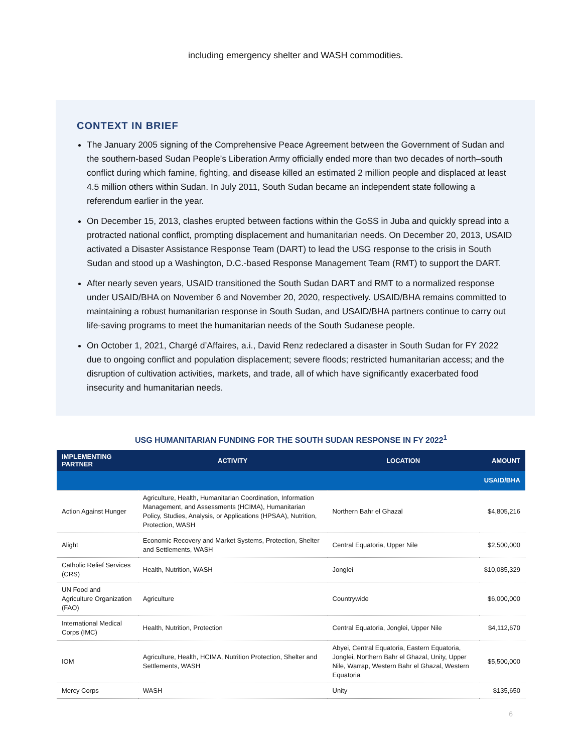including emergency shelter and WASH commodities.
CONTEXT IN BRIEF
The January 2005 signing of the Comprehensive Peace Agreement between the Government of Sudan and the southern-based Sudan People’s Liberation Army officially ended more than two decades of north–south conflict during which famine, fighting, and disease killed an estimated 2 million people and displaced at least 4.5 million others within Sudan. In July 2011, South Sudan became an independent state following a referendum earlier in the year.
On December 15, 2013, clashes erupted between factions within the GoSS in Juba and quickly spread into a protracted national conflict, prompting displacement and humanitarian needs. On December 20, 2013, USAID activated a Disaster Assistance Response Team (DART) to lead the USG response to the crisis in South Sudan and stood up a Washington, D.C.-based Response Management Team (RMT) to support the DART.
After nearly seven years, USAID transitioned the South Sudan DART and RMT to a normalized response under USAID/BHA on November 6 and November 20, 2020, respectively. USAID/BHA remains committed to maintaining a robust humanitarian response in South Sudan, and USAID/BHA partners continue to carry out life-saving programs to meet the humanitarian needs of the South Sudanese people.
On October 1, 2021, Chargé d’Affaires, a.i., David Renz redeclared a disaster in South Sudan for FY 2022 due to ongoing conflict and population displacement; severe floods; restricted humanitarian access; and the disruption of cultivation activities, markets, and trade, all of which have significantly exacerbated food insecurity and humanitarian needs.
USG HUMANITARIAN FUNDING FOR THE SOUTH SUDAN RESPONSE IN FY 2022<sup>1</sup>
| IMPLEMENTING PARTNER | ACTIVITY | LOCATION | AMOUNT |
| --- | --- | --- | --- |
| USAID/BHA | | | |
| Action Against Hunger | Agriculture, Health, Humanitarian Coordination, Information Management, and Assessments (HCIMA), Humanitarian Policy, Studies, Analysis, or Applications (HPSAA), Nutrition, Protection, WASH | Northern Bahr el Ghazal | $4,805,216 |
| Alight | Economic Recovery and Market Systems, Protection, Shelter and Settlements, WASH | Central Equatoria, Upper Nile | $2,500,000 |
| Catholic Relief Services (CRS) | Health, Nutrition, WASH | Jonglei | $10,085,329 |
| UN Food and Agriculture Organization (FAO) | Agriculture | Countrywide | $6,000,000 |
| International Medical Corps (IMC) | Health, Nutrition, Protection | Central Equatoria, Jonglei, Upper Nile | $4,112,670 |
| IOM | Agriculture, Health, HCIMA, Nutrition Protection, Shelter and Settlements, WASH | Abyei, Central Equatoria, Eastern Equatoria, Jonglei, Northern Bahr el Ghazal, Unity, Upper Nile, Warrap, Western Bahr el Ghazal, Western Equatoria | $5,500,000 |
| Mercy Corps | WASH | Unity | $135,650 |
6